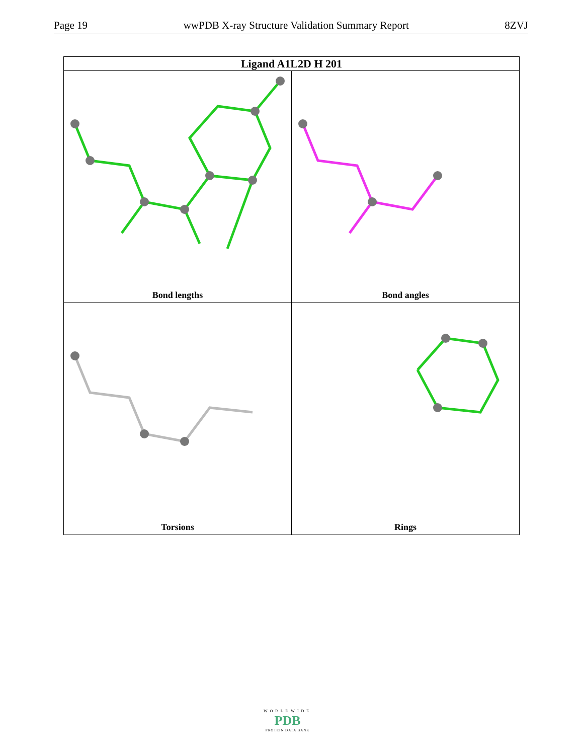Page 19 wwPDB X-ray Structure Validation Summary Report 8ZVJ
| Ligand A1L2D H 201 | |
| --- | --- |
| Bond lengths | Bond angles |
| Torsions | Rings |
WORLDWIDE
PDB
PROTEIN DATA BANK